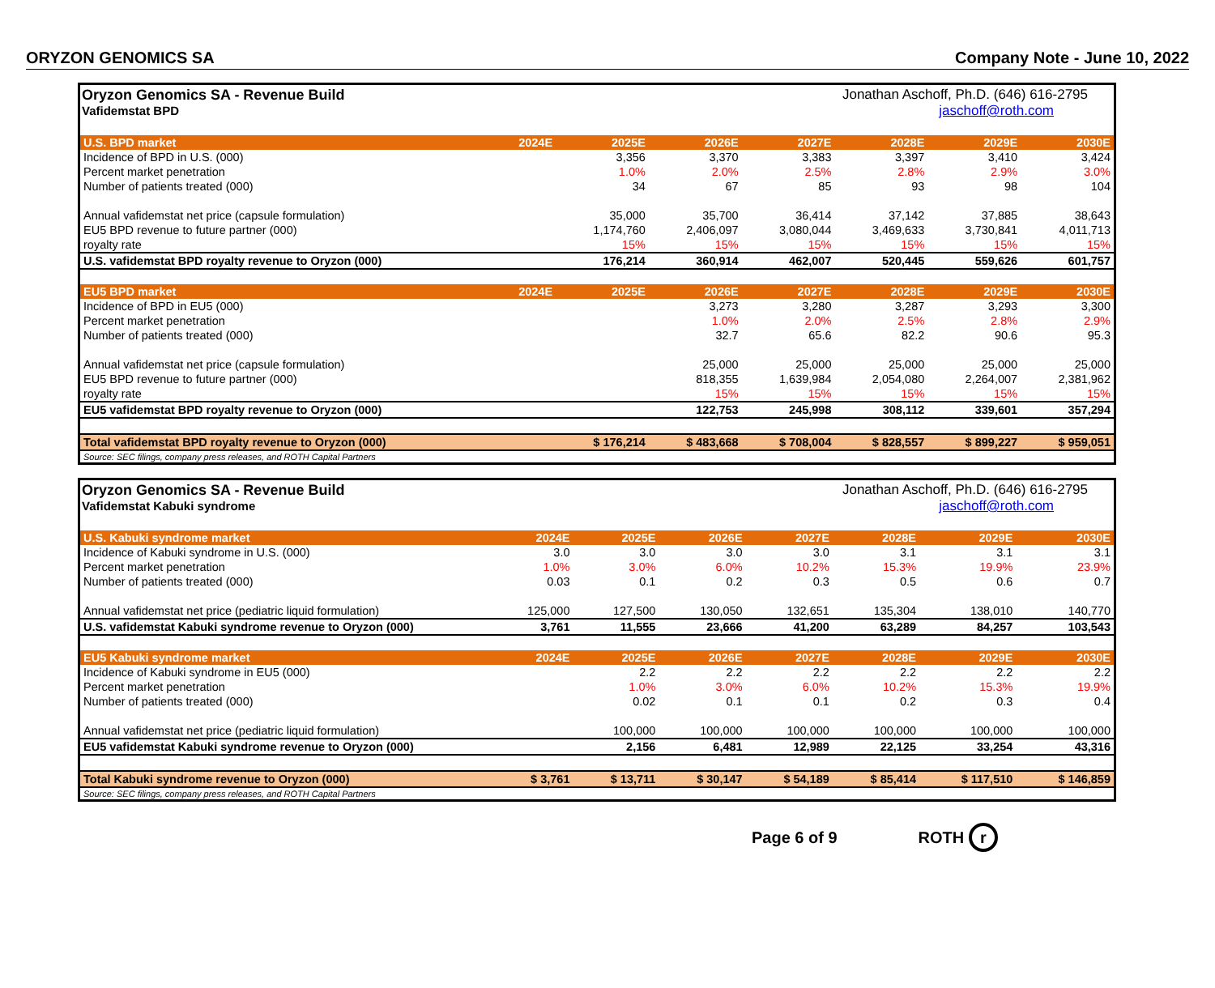ORYZON GENOMICS SA Company Note - June 10, 2022
Oryzon Genomics SA - Revenue Build
Vafidemstat BPD
Jonathan Aschoff, Ph.D. (646) 616-2795
jaschoff@roth.com
| U.S. BPD market | 2024E | 2025E | 2026E | 2027E | 2028E | 2029E | 2030E |
| --- | --- | --- | --- | --- | --- | --- | --- |
| Incidence of BPD in U.S. (000) | | 3,356 | 3,370 | 3,383 | 3,397 | 3,410 | 3,424 |
| Percent market penetration | | 1.0% | 2.0% | 2.5% | 2.8% | 2.9% | 3.0% |
| Number of patients treated (000) | | 34 | 67 | 85 | 93 | 98 | 104 |
| Annual vafidemstat net price (capsule formulation) | | 35,000 | 35,700 | 36,414 | 37,142 | 37,885 | 38,643 |
| EU5 BPD revenue to future partner (000) | | 1,174,760 | 2,406,097 | 3,080,044 | 3,469,633 | 3,730,841 | 4,011,713 |
| royalty rate | | 15% | 15% | 15% | 15% | 15% | 15% |
| U.S. vafidemstat BPD royalty revenue to Oryzon (000) | | 176,214 | 360,914 | 462,007 | 520,445 | 559,626 | 601,757 |
| EU5 BPD market | 2024E | 2025E | 2026E | 2027E | 2028E | 2029E | 2030E |
| Incidence of BPD in EU5 (000) | | | 3,273 | 3,280 | 3,287 | 3,293 | 3,300 |
| Percent market penetration | | | 1.0% | 2.0% | 2.5% | 2.8% | 2.9% |
| Number of patients treated (000) | | | 32.7 | 65.6 | 82.2 | 90.6 | 95.3 |
| Annual vafidemstat net price (capsule formulation) | | | 25,000 | 25,000 | 25,000 | 25,000 | 25,000 |
| EU5 BPD revenue to future partner (000) | | | 818,355 | 1,639,984 | 2,054,080 | 2,264,007 | 2,381,962 |
| royalty rate | | | 15% | 15% | 15% | 15% | 15% |
| EU5 vafidemstat BPD royalty revenue to Oryzon (000) | | | 122,753 | 245,998 | 308,112 | 339,601 | 357,294 |
| Total vafidemstat BPD royalty revenue to Oryzon (000) | | $ 176,214 | $ 483,668 | $ 708,004 | $ 828,557 | $ 899,227 | $ 959,051 |
| Source: SEC filings, company press releases, and ROTH Capital Partners | | | | | | | |
Oryzon Genomics SA - Revenue Build
Vafidemstat Kabuki syndrome
Jonathan Aschoff, Ph.D. (646) 616-2795
jaschoff@roth.com
| U.S. Kabuki syndrome market | 2024E | 2025E | 2026E | 2027E | 2028E | 2029E | 2030E |
| --- | --- | --- | --- | --- | --- | --- | --- |
| Incidence of Kabuki syndrome in U.S. (000) | 3.0 | 3.0 | 3.0 | 3.0 | 3.1 | 3.1 | 3.1 |
| Percent market penetration | 1.0% | 3.0% | 6.0% | 10.2% | 15.3% | 19.9% | 23.9% |
| Number of patients treated (000) | 0.03 | 0.1 | 0.2 | 0.3 | 0.5 | 0.6 | 0.7 |
| Annual vafidemstat net price (pediatric liquid formulation) | 125,000 | 127,500 | 130,050 | 132,651 | 135,304 | 138,010 | 140,770 |
| U.S. vafidemstat Kabuki syndrome revenue to Oryzon (000) | 3,761 | 11,555 | 23,666 | 41,200 | 63,289 | 84,257 | 103,543 |
| EU5 Kabuki syndrome market | 2024E | 2025E | 2026E | 2027E | 2028E | 2029E | 2030E |
| Incidence of Kabuki syndrome in EU5 (000) | | 2.2 | 2.2 | 2.2 | 2.2 | 2.2 | 2.2 |
| Percent market penetration | | 1.0% | 3.0% | 6.0% | 10.2% | 15.3% | 19.9% |
| Number of patients treated (000) | | 0.02 | 0.1 | 0.1 | 0.2 | 0.3 | 0.4 |
| Annual vafidemstat net price (pediatric liquid formulation) | | 100,000 | 100,000 | 100,000 | 100,000 | 100,000 | 100,000 |
| EU5 vafidemstat Kabuki syndrome revenue to Oryzon (000) | | 2,156 | 6,481 | 12,989 | 22,125 | 33,254 | 43,316 |
| Total Kabuki syndrome revenue to Oryzon (000) | $ 3,761 | $ 13,711 | $ 30,147 | $ 54,189 | $ 85,414 | $ 117,510 | $ 146,859 |
| Source: SEC filings, company press releases, and ROTH Capital Partners | | | | | | | |
Page 6 of 9 ROTH r